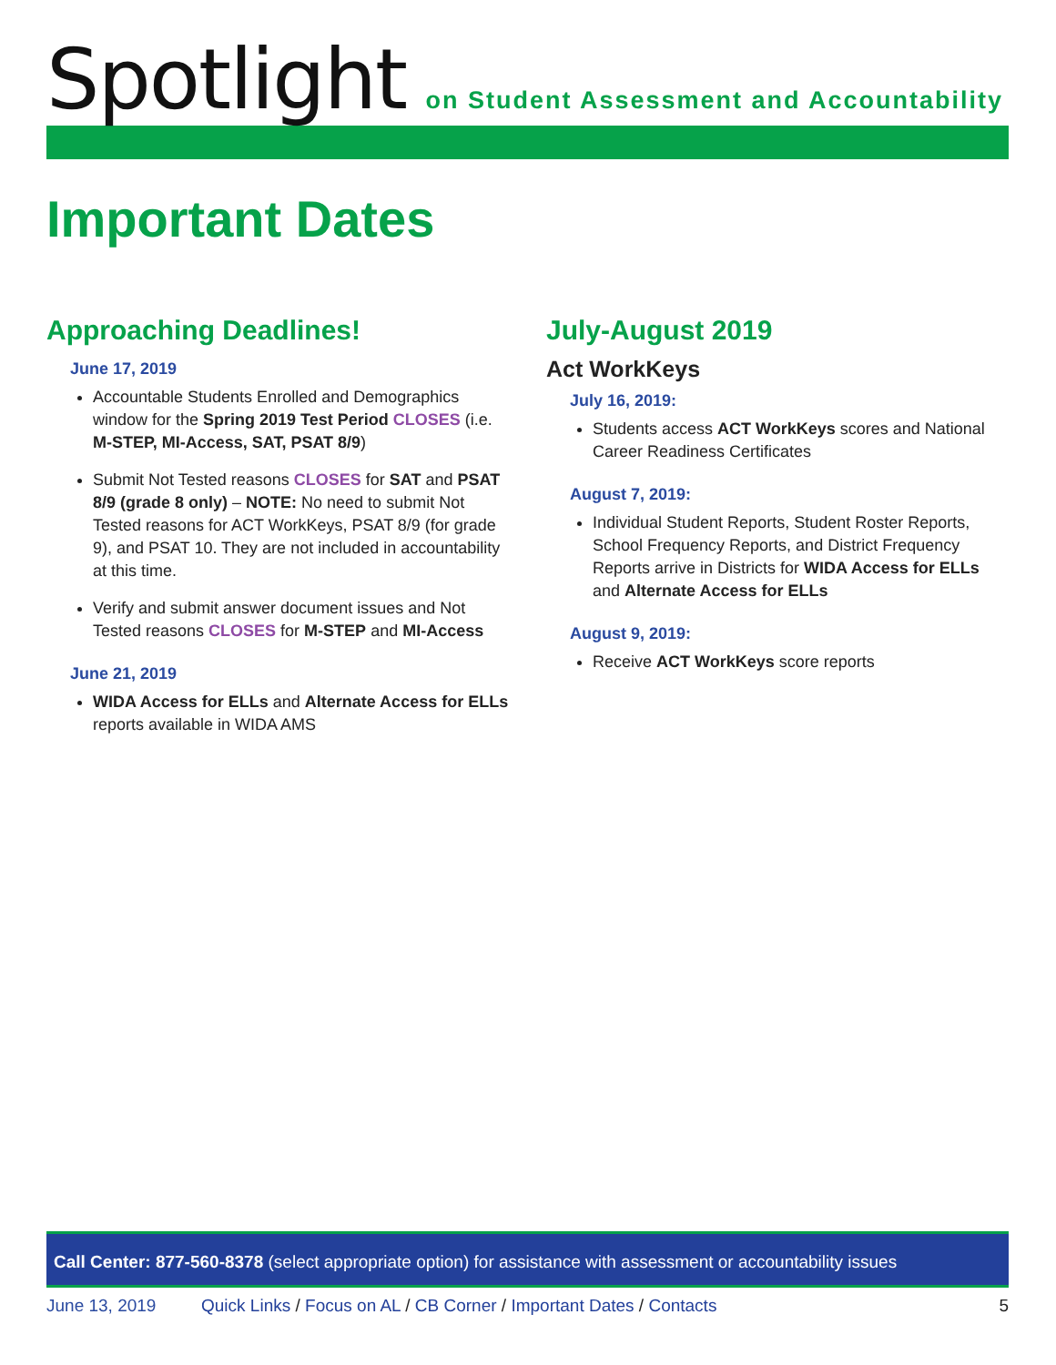Spotlight
on Student Assessment and Accountability
Important Dates
Approaching Deadlines!
June 17, 2019
Accountable Students Enrolled and Demographics window for the Spring 2019 Test Period CLOSES (i.e. M-STEP, MI-Access, SAT, PSAT 8/9)
Submit Not Tested reasons CLOSES for SAT and PSAT 8/9 (grade 8 only) – NOTE: No need to submit Not Tested reasons for ACT WorkKeys, PSAT 8/9 (for grade 9), and PSAT 10. They are not included in accountability at this time.
Verify and submit answer document issues and Not Tested reasons CLOSES for M-STEP and MI-Access
June 21, 2019
WIDA Access for ELLs and Alternate Access for ELLs reports available in WIDA AMS
July-August 2019
Act WorkKeys
July 16, 2019:
Students access ACT WorkKeys scores and National Career Readiness Certificates
August 7, 2019:
Individual Student Reports, Student Roster Reports, School Frequency Reports, and District Frequency Reports arrive in Districts for WIDA Access for ELLs and Alternate Access for ELLs
August 9, 2019:
Receive ACT WorkKeys score reports
Call Center: 877-560-8378 (select appropriate option) for assistance with assessment or accountability issues
June 13, 2019 Quick Links / Focus on AL / CB Corner / Important Dates / Contacts 5